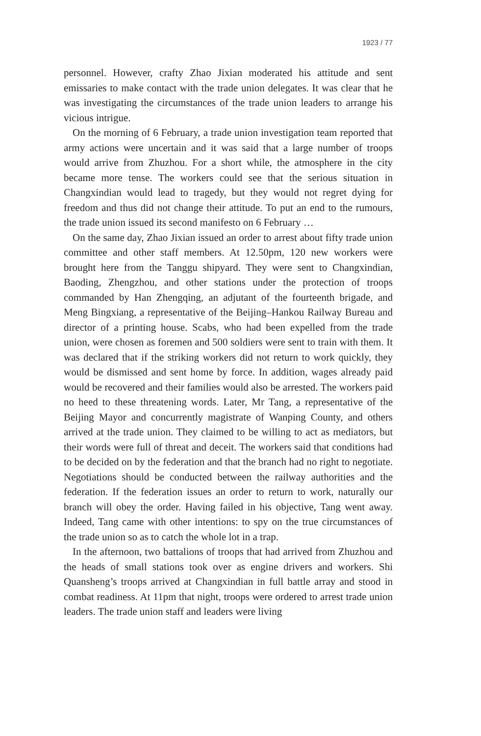1923 / 77
personnel. However, crafty Zhao Jixian moderated his attitude and sent emissaries to make contact with the trade union delegates. It was clear that he was investigating the circumstances of the trade union leaders to arrange his vicious intrigue.
On the morning of 6 February, a trade union investigation team reported that army actions were uncertain and it was said that a large number of troops would arrive from Zhuzhou. For a short while, the atmosphere in the city became more tense. The workers could see that the serious situation in Changxindian would lead to tragedy, but they would not regret dying for freedom and thus did not change their attitude. To put an end to the rumours, the trade union issued its second manifesto on 6 February …
On the same day, Zhao Jixian issued an order to arrest about fifty trade union committee and other staff members. At 12.50pm, 120 new workers were brought here from the Tanggu shipyard. They were sent to Changxindian, Baoding, Zhengzhou, and other stations under the protection of troops commanded by Han Zhengqing, an adjutant of the fourteenth brigade, and Meng Bingxiang, a representative of the Beijing–Hankou Railway Bureau and director of a printing house. Scabs, who had been expelled from the trade union, were chosen as foremen and 500 soldiers were sent to train with them. It was declared that if the striking workers did not return to work quickly, they would be dismissed and sent home by force. In addition, wages already paid would be recovered and their families would also be arrested. The workers paid no heed to these threatening words. Later, Mr Tang, a representative of the Beijing Mayor and concurrently magistrate of Wanping County, and others arrived at the trade union. They claimed to be willing to act as mediators, but their words were full of threat and deceit. The workers said that conditions had to be decided on by the federation and that the branch had no right to negotiate. Negotiations should be conducted between the railway authorities and the federation. If the federation issues an order to return to work, naturally our branch will obey the order. Having failed in his objective, Tang went away. Indeed, Tang came with other intentions: to spy on the true circumstances of the trade union so as to catch the whole lot in a trap.
In the afternoon, two battalions of troops that had arrived from Zhuzhou and the heads of small stations took over as engine drivers and workers. Shi Quansheng’s troops arrived at Changxindian in full battle array and stood in combat readiness. At 11pm that night, troops were ordered to arrest trade union leaders. The trade union staff and leaders were living